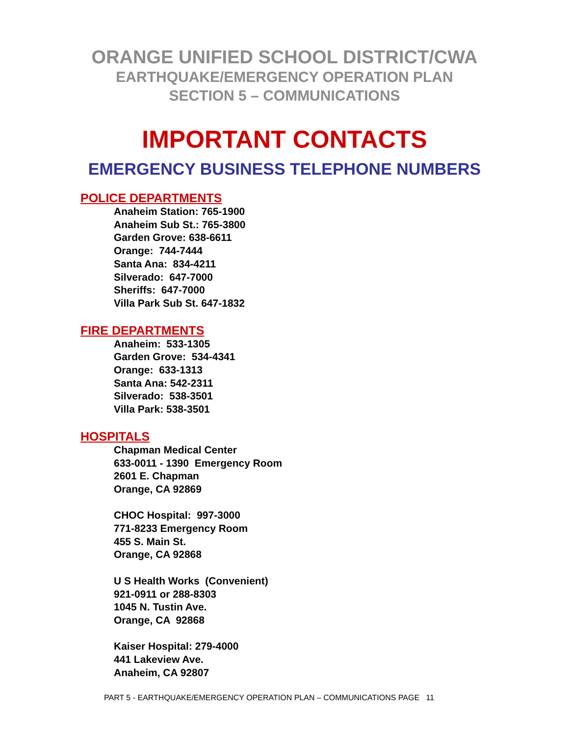ORANGE UNIFIED SCHOOL DISTRICT/CWA
EARTHQUAKE/EMERGENCY OPERATION PLAN
SECTION 5 – COMMUNICATIONS
IMPORTANT CONTACTS
EMERGENCY BUSINESS TELEPHONE NUMBERS
POLICE DEPARTMENTS
Anaheim Station: 765-1900 Anaheim Sub St.: 765-3800 Garden Grove: 638-6611 Orange: 744-7444 Santa Ana: 834-4211 Silverado: 647-7000 Sheriffs: 647-7000 Villa Park Sub St. 647-1832
FIRE DEPARTMENTS
Anaheim: 533-1305 Garden Grove: 534-4341 Orange: 633-1313 Santa Ana: 542-2311 Silverado: 538-3501 Villa Park: 538-3501
HOSPITALS
Chapman Medical Center 633-0011 - 1390 Emergency Room 2601 E. Chapman Orange, CA 92869 CHOC Hospital: 997-3000 771-8233 Emergency Room 455 S. Main St. Orange, CA 92868 U S Health Works (Convenient) 921-0911 or 288-8303 1045 N. Tustin Ave. Orange, CA 92868 Kaiser Hospital: 279-4000 441 Lakeview Ave. Anaheim, CA 92807
PART 5 - EARTHQUAKE/EMERGENCY OPERATION PLAN – COMMUNICATIONS PAGE 11